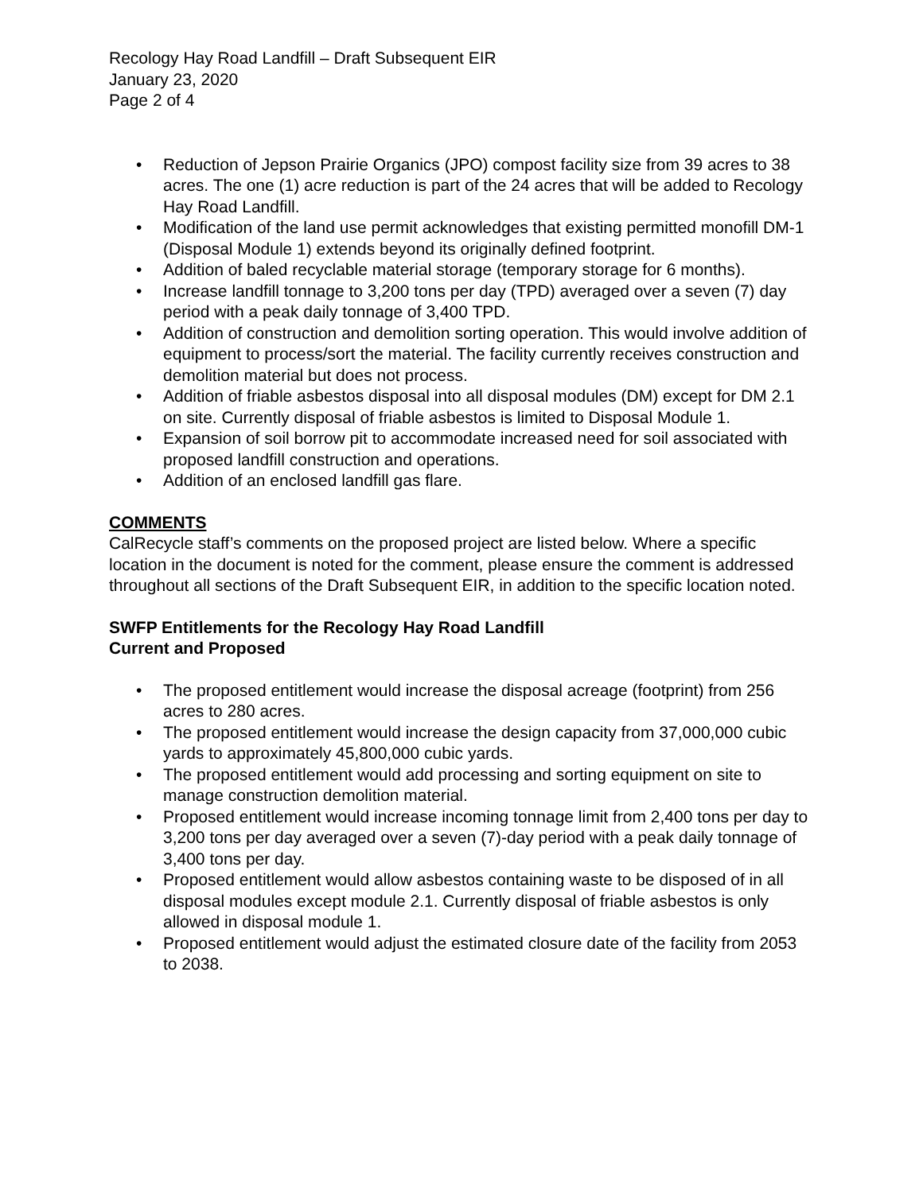Recology Hay Road Landfill – Draft Subsequent EIR
January 23, 2020
Page 2 of 4
• Reduction of Jepson Prairie Organics (JPO) compost facility size from 39 acres to 38 acres. The one (1) acre reduction is part of the 24 acres that will be added to Recology Hay Road Landfill.
• Modification of the land use permit acknowledges that existing permitted monofill DM-1 (Disposal Module 1) extends beyond its originally defined footprint.
• Addition of baled recyclable material storage (temporary storage for 6 months).
• Increase landfill tonnage to 3,200 tons per day (TPD) averaged over a seven (7) day period with a peak daily tonnage of 3,400 TPD.
• Addition of construction and demolition sorting operation. This would involve addition of equipment to process/sort the material. The facility currently receives construction and demolition material but does not process.
• Addition of friable asbestos disposal into all disposal modules (DM) except for DM 2.1 on site. Currently disposal of friable asbestos is limited to Disposal Module 1.
• Expansion of soil borrow pit to accommodate increased need for soil associated with proposed landfill construction and operations.
• Addition of an enclosed landfill gas flare.
COMMENTS
CalRecycle staff’s comments on the proposed project are listed below. Where a specific location in the document is noted for the comment, please ensure the comment is addressed throughout all sections of the Draft Subsequent EIR, in addition to the specific location noted.
SWFP Entitlements for the Recology Hay Road Landfill
Current and Proposed
• The proposed entitlement would increase the disposal acreage (footprint) from 256 acres to 280 acres.
• The proposed entitlement would increase the design capacity from 37,000,000 cubic yards to approximately 45,800,000 cubic yards.
• The proposed entitlement would add processing and sorting equipment on site to manage construction demolition material.
• Proposed entitlement would increase incoming tonnage limit from 2,400 tons per day to 3,200 tons per day averaged over a seven (7)-day period with a peak daily tonnage of 3,400 tons per day.
• Proposed entitlement would allow asbestos containing waste to be disposed of in all disposal modules except module 2.1. Currently disposal of friable asbestos is only allowed in disposal module 1.
• Proposed entitlement would adjust the estimated closure date of the facility from 2053 to 2038.